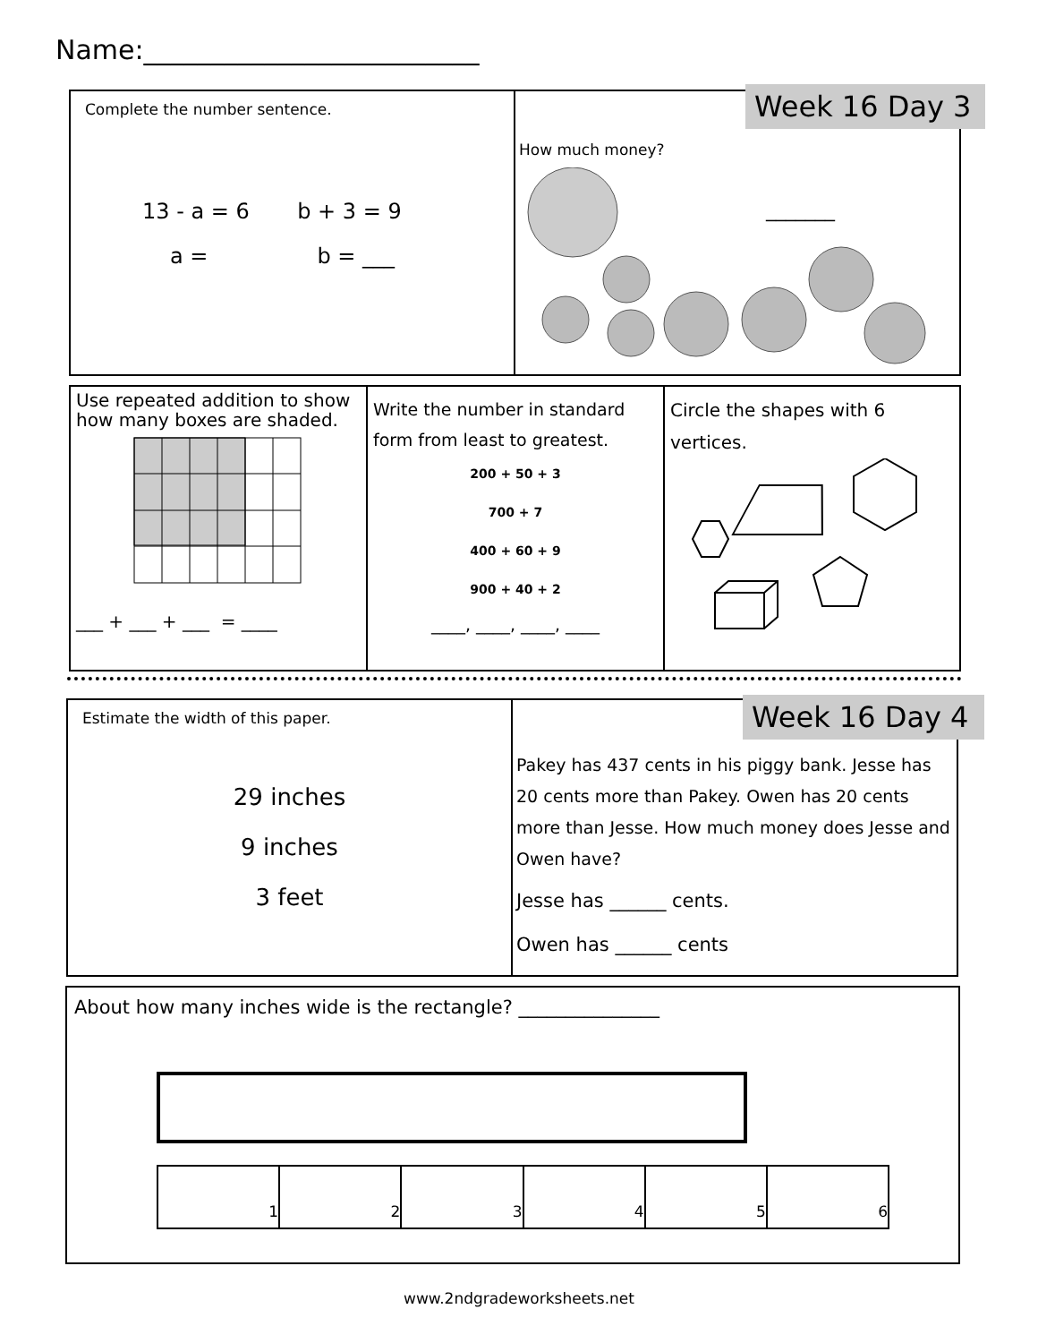Name:_________________________
Complete the number sentence.
13 - a = 6 b + 3 = 9
a = b = ___
How much money?
_______
Week 16 Day 3
Use repeated addition to show how many boxes are shaded.
___ + ___ + ___ = ____
Write the number in standard form from least to greatest.
200 + 50 + 3
700 + 7
400 + 60 + 9
900 + 40 + 2
____, ____, ____, ____
Circle the shapes with 6 vertices.
Estimate the width of this paper.
29 inches
9 inches
3 feet
Pakey has 437 cents in his piggy bank. Jesse has 20 cents more than Pakey. Owen has 20 cents more than Jesse. How much money does Jesse and Owen have?
Jesse has ______ cents.
Owen has ______ cents
Week 16 Day 4
About how many inches wide is the rectangle? _______________
1 2 3 4 5 6
www.2ndgradeworksheets.net